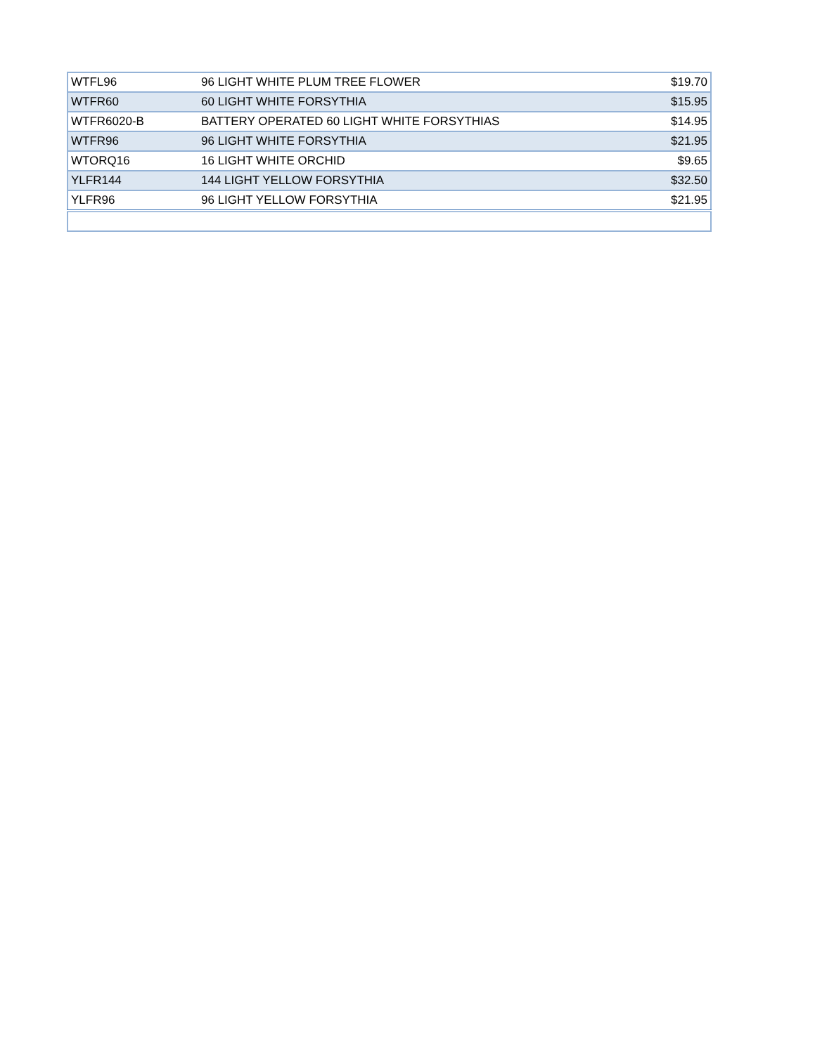| WTFL96 | 96 LIGHT WHITE PLUM TREE FLOWER | $19.70 |
| WTFR60 | 60 LIGHT WHITE FORSYTHIA | $15.95 |
| WTFR6020-B | BATTERY OPERATED 60 LIGHT WHITE FORSYTHIAS | $14.95 |
| WTFR96 | 96 LIGHT WHITE FORSYTHIA | $21.95 |
| WTORQ16 | 16 LIGHT WHITE ORCHID | $9.65 |
| YLFR144 | 144 LIGHT YELLOW FORSYTHIA | $32.50 |
| YLFR96 | 96 LIGHT YELLOW FORSYTHIA | $21.95 |